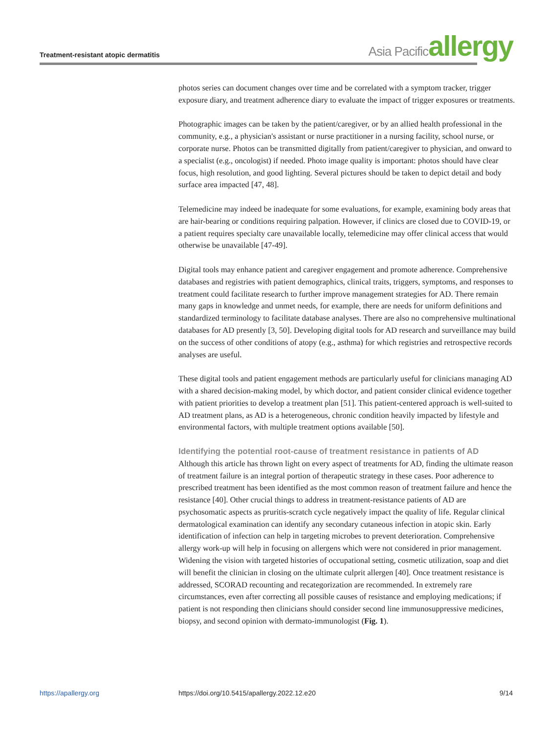Treatment-resistant atopic dermatitis
Asia Pacific allergy
photos series can document changes over time and be correlated with a symptom tracker, trigger exposure diary, and treatment adherence diary to evaluate the impact of trigger exposures or treatments.
Photographic images can be taken by the patient/caregiver, or by an allied health professional in the community, e.g., a physician's assistant or nurse practitioner in a nursing facility, school nurse, or corporate nurse. Photos can be transmitted digitally from patient/caregiver to physician, and onward to a specialist (e.g., oncologist) if needed. Photo image quality is important: photos should have clear focus, high resolution, and good lighting. Several pictures should be taken to depict detail and body surface area impacted [47, 48].
Telemedicine may indeed be inadequate for some evaluations, for example, examining body areas that are hair-bearing or conditions requiring palpation. However, if clinics are closed due to COVID-19, or a patient requires specialty care unavailable locally, telemedicine may offer clinical access that would otherwise be unavailable [47-49].
Digital tools may enhance patient and caregiver engagement and promote adherence. Comprehensive databases and registries with patient demographics, clinical traits, triggers, symptoms, and responses to treatment could facilitate research to further improve management strategies for AD. There remain many gaps in knowledge and unmet needs, for example, there are needs for uniform definitions and standardized terminology to facilitate database analyses. There are also no comprehensive multinational databases for AD presently [3, 50]. Developing digital tools for AD research and surveillance may build on the success of other conditions of atopy (e.g., asthma) for which registries and retrospective records analyses are useful.
These digital tools and patient engagement methods are particularly useful for clinicians managing AD with a shared decision-making model, by which doctor, and patient consider clinical evidence together with patient priorities to develop a treatment plan [51]. This patient-centered approach is well-suited to AD treatment plans, as AD is a heterogeneous, chronic condition heavily impacted by lifestyle and environmental factors, with multiple treatment options available [50].
Identifying the potential root-cause of treatment resistance in patients of AD
Although this article has thrown light on every aspect of treatments for AD, finding the ultimate reason of treatment failure is an integral portion of therapeutic strategy in these cases. Poor adherence to prescribed treatment has been identified as the most common reason of treatment failure and hence the resistance [40]. Other crucial things to address in treatment-resistance patients of AD are psychosomatic aspects as pruritis-scratch cycle negatively impact the quality of life. Regular clinical dermatological examination can identify any secondary cutaneous infection in atopic skin. Early identification of infection can help in targeting microbes to prevent deterioration. Comprehensive allergy work-up will help in focusing on allergens which were not considered in prior management. Widening the vision with targeted histories of occupational setting, cosmetic utilization, soap and diet will benefit the clinician in closing on the ultimate culprit allergen [40]. Once treatment resistance is addressed, SCORAD recounting and recategorization are recommended. In extremely rare circumstances, even after correcting all possible causes of resistance and employing medications; if patient is not responding then clinicians should consider second line immunosuppressive medicines, biopsy, and second opinion with dermato-immunologist (Fig. 1).
https://apallergy.org https://doi.org/10.5415/apallergy.2022.12.e20 9/14